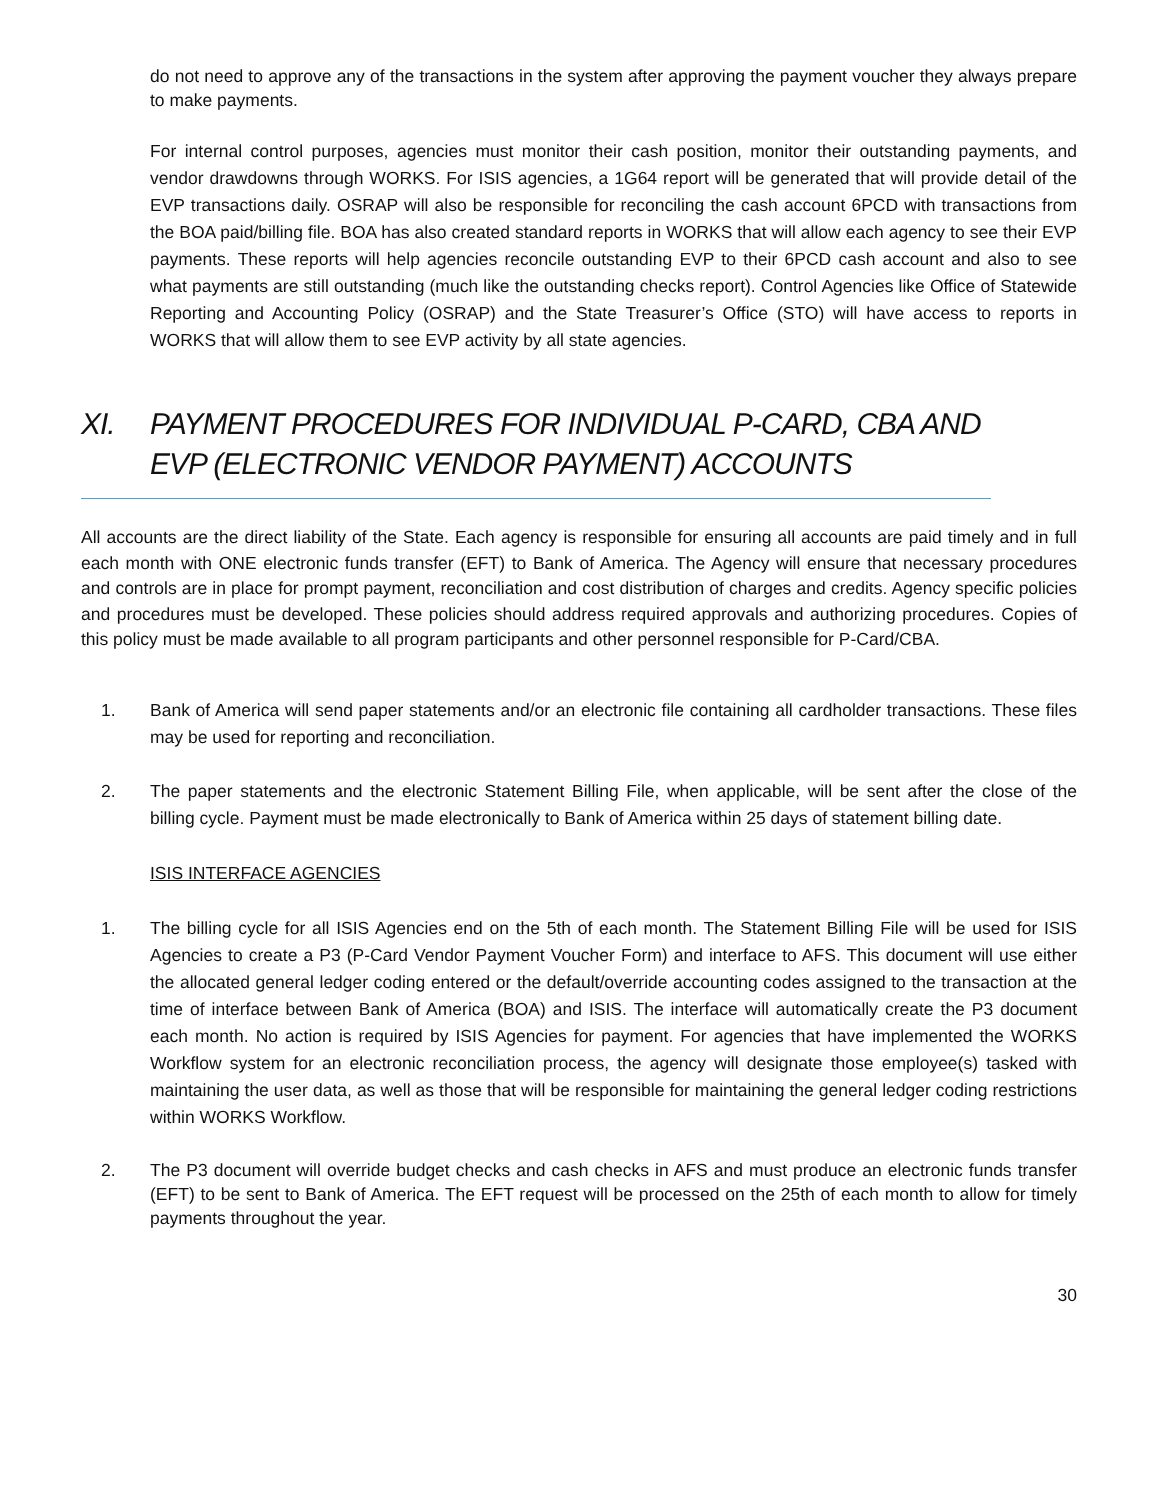do not need to approve any of the transactions in the system after approving the payment voucher they always prepare to make payments.
For internal control purposes, agencies must monitor their cash position, monitor their outstanding payments, and vendor drawdowns through WORKS. For ISIS agencies, a 1G64 report will be generated that will provide detail of the EVP transactions daily. OSRAP will also be responsible for reconciling the cash account 6PCD with transactions from the BOA paid/billing file. BOA has also created standard reports in WORKS that will allow each agency to see their EVP payments. These reports will help agencies reconcile outstanding EVP to their 6PCD cash account and also to see what payments are still outstanding (much like the outstanding checks report). Control Agencies like Office of Statewide Reporting and Accounting Policy (OSRAP) and the State Treasurer’s Office (STO) will have access to reports in WORKS that will allow them to see EVP activity by all state agencies.
XI. PAYMENT PROCEDURES FOR INDIVIDUAL P-CARD, CBA AND EVP (ELECTRONIC VENDOR PAYMENT) ACCOUNTS
All accounts are the direct liability of the State. Each agency is responsible for ensuring all accounts are paid timely and in full each month with ONE electronic funds transfer (EFT) to Bank of America. The Agency will ensure that necessary procedures and controls are in place for prompt payment, reconciliation and cost distribution of charges and credits. Agency specific policies and procedures must be developed. These policies should address required approvals and authorizing procedures. Copies of this policy must be made available to all program participants and other personnel responsible for P-Card/CBA.
1. Bank of America will send paper statements and/or an electronic file containing all cardholder transactions. These files may be used for reporting and reconciliation.
2. The paper statements and the electronic Statement Billing File, when applicable, will be sent after the close of the billing cycle. Payment must be made electronically to Bank of America within 25 days of statement billing date.
ISIS INTERFACE AGENCIES
1. The billing cycle for all ISIS Agencies end on the 5th of each month. The Statement Billing File will be used for ISIS Agencies to create a P3 (P-Card Vendor Payment Voucher Form) and interface to AFS. This document will use either the allocated general ledger coding entered or the default/override accounting codes assigned to the transaction at the time of interface between Bank of America (BOA) and ISIS. The interface will automatically create the P3 document each month. No action is required by ISIS Agencies for payment. For agencies that have implemented the WORKS Workflow system for an electronic reconciliation process, the agency will designate those employee(s) tasked with maintaining the user data, as well as those that will be responsible for maintaining the general ledger coding restrictions within WORKS Workflow.
2. The P3 document will override budget checks and cash checks in AFS and must produce an electronic funds transfer (EFT) to be sent to Bank of America. The EFT request will be processed on the 25th of each month to allow for timely payments throughout the year.
30